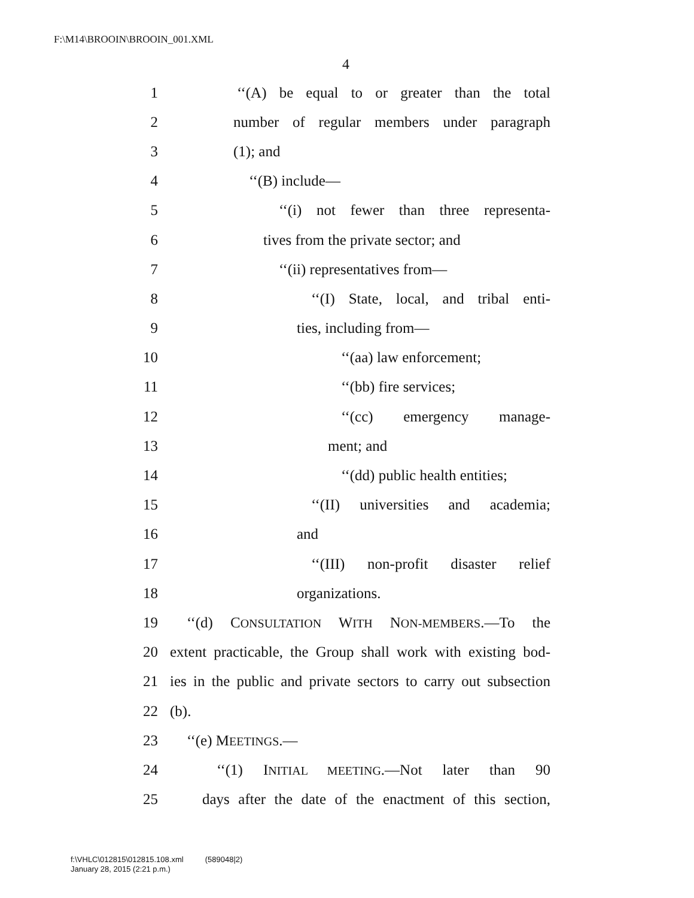F:\M14\BROOIN\BROOIN_001.XML
4
1 ‘‘(A) be equal to or greater than the total
2 number of regular members under paragraph
3 (1); and
4 ‘‘(B) include—
5 ‘‘(i) not fewer than three representa-
6 tives from the private sector; and
7 ‘‘(ii) representatives from—
8 ‘‘(I) State, local, and tribal enti-
9 ties, including from—
10 ‘‘(aa) law enforcement;
11 ‘‘(bb) fire services;
12 ‘‘(cc) emergency manage-
13 ment; and
14 ‘‘(dd) public health entities;
15 ‘‘(II) universities and academia;
16 and
17 ‘‘(III) non-profit disaster relief
18 organizations.
19 ‘‘(d) CONSULTATION WITH NON-MEMBERS.—To the
20 extent practicable, the Group shall work with existing bod-
21 ies in the public and private sectors to carry out subsection
22 (b).
23 ‘‘(e) MEETINGS.—
24 ‘‘(1) INITIAL MEETING.—Not later than 90
25 days after the date of the enactment of this section,
f:\VHLC\012815\012815.108.xml (589048|2)
January 28, 2015 (2:21 p.m.)